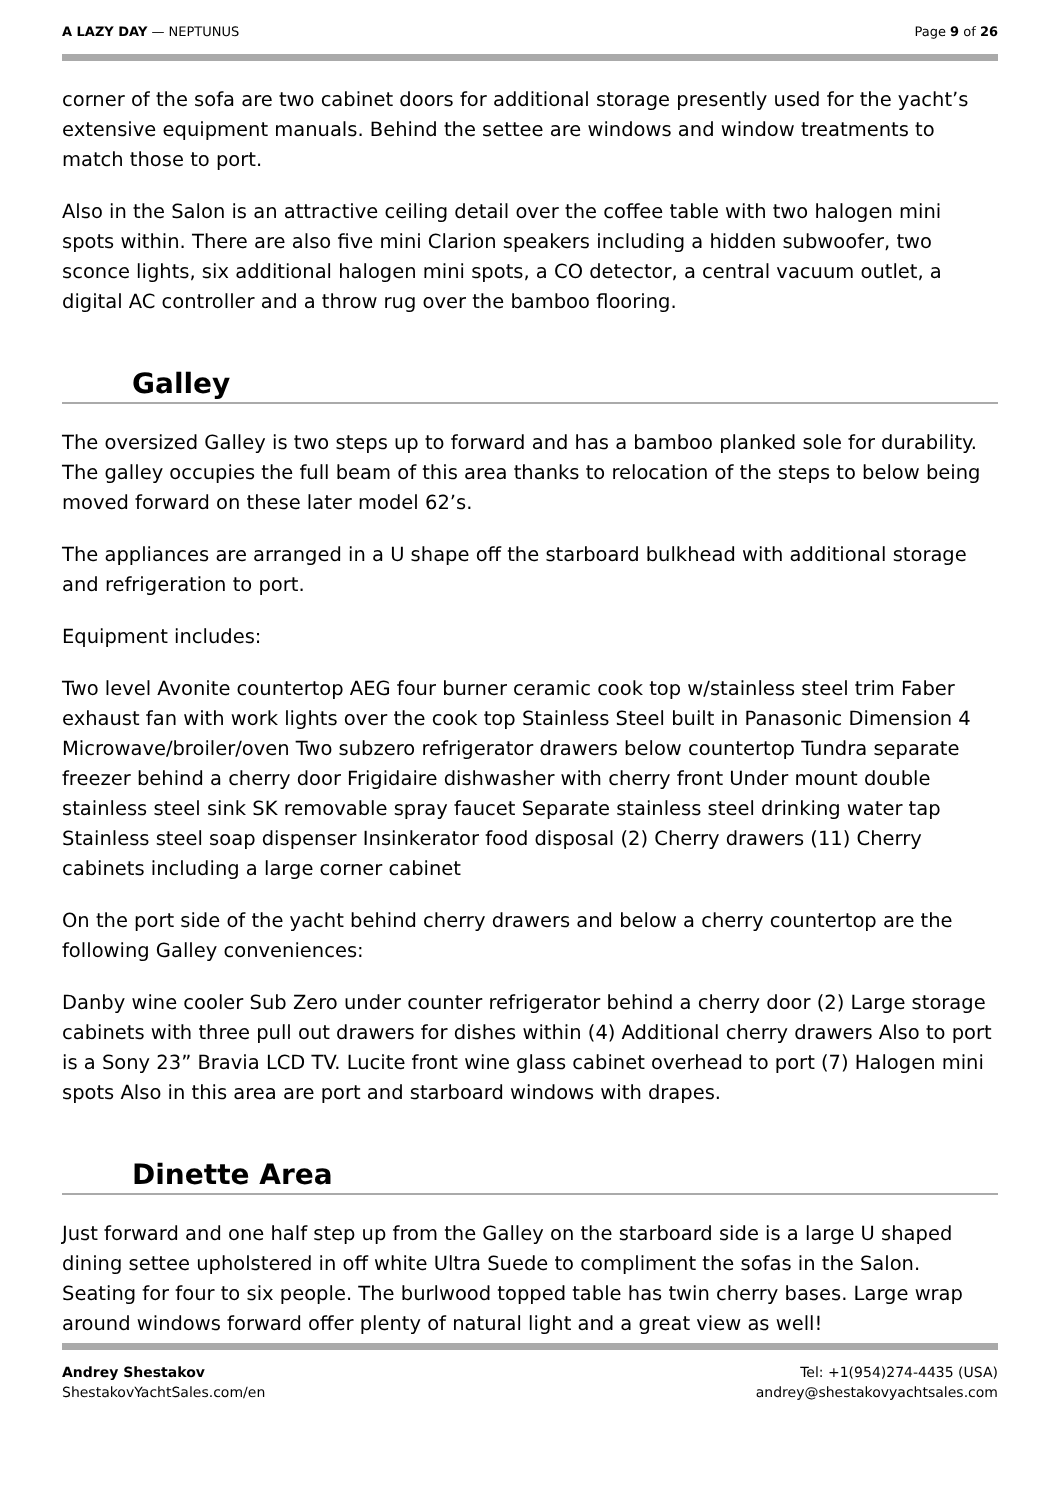A LAZY DAY — NEPTUNUS Page 9 of 26
corner of the sofa are two cabinet doors for additional storage presently used for the yacht’s extensive equipment manuals. Behind the settee are windows and window treatments to match those to port.
Also in the Salon is an attractive ceiling detail over the coffee table with two halogen mini spots within. There are also five mini Clarion speakers including a hidden subwoofer, two sconce lights, six additional halogen mini spots, a CO detector, a central vacuum outlet, a digital AC controller and a throw rug over the bamboo flooring.
Galley
The oversized Galley is two steps up to forward and has a bamboo planked sole for durability. The galley occupies the full beam of this area thanks to relocation of the steps to below being moved forward on these later model 62’s.
The appliances are arranged in a U shape off the starboard bulkhead with additional storage and refrigeration to port.
Equipment includes:
Two level Avonite countertop AEG four burner ceramic cook top w/stainless steel trim Faber exhaust fan with work lights over the cook top Stainless Steel built in Panasonic Dimension 4 Microwave/broiler/oven Two subzero refrigerator drawers below countertop Tundra separate freezer behind a cherry door Frigidaire dishwasher with cherry front Under mount double stainless steel sink SK removable spray faucet Separate stainless steel drinking water tap Stainless steel soap dispenser Insinkerator food disposal (2) Cherry drawers (11) Cherry cabinets including a large corner cabinet
On the port side of the yacht behind cherry drawers and below a cherry countertop are the following Galley conveniences:
Danby wine cooler Sub Zero under counter refrigerator behind a cherry door (2) Large storage cabinets with three pull out drawers for dishes within (4) Additional cherry drawers Also to port is a Sony 23” Bravia LCD TV. Lucite front wine glass cabinet overhead to port (7) Halogen mini spots Also in this area are port and starboard windows with drapes.
Dinette Area
Just forward and one half step up from the Galley on the starboard side is a large U shaped dining settee upholstered in off white Ultra Suede to compliment the sofas in the Salon. Seating for four to six people. The burlwood topped table has twin cherry bases. Large wrap around windows forward offer plenty of natural light and a great view as well!
Andrey Shestakov
ShestakovYachtSales.com/en
Tel: +1(954)274-4435 (USA)
andrey@shestakovyachtsales.com